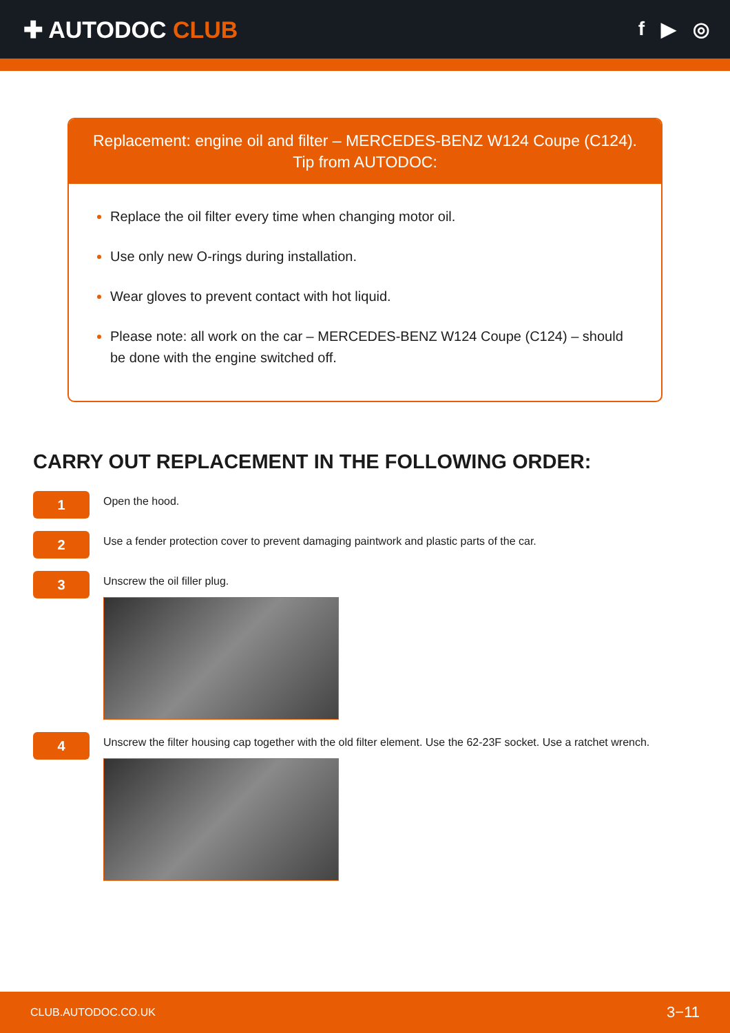✚ AUTODOC CLUB
f ▶ ◎
Replacement: engine oil and filter – MERCEDES-BENZ W124 Coupe (C124).
Tip from AUTODOC:
Replace the oil filter every time when changing motor oil.
Use only new O-rings during installation.
Wear gloves to prevent contact with hot liquid.
Please note: all work on the car – MERCEDES-BENZ W124 Coupe (C124) – should be done with the engine switched off.
CARRY OUT REPLACEMENT IN THE FOLLOWING ORDER:
1
Open the hood.
2
Use a fender protection cover to prevent damaging paintwork and plastic parts of the car.
3
Unscrew the oil filler plug.
4
Unscrew the filter housing cap together with the old filter element. Use the 62-23F socket. Use a ratchet wrench.
CLUB.AUTODOC.CO.UK 3−11